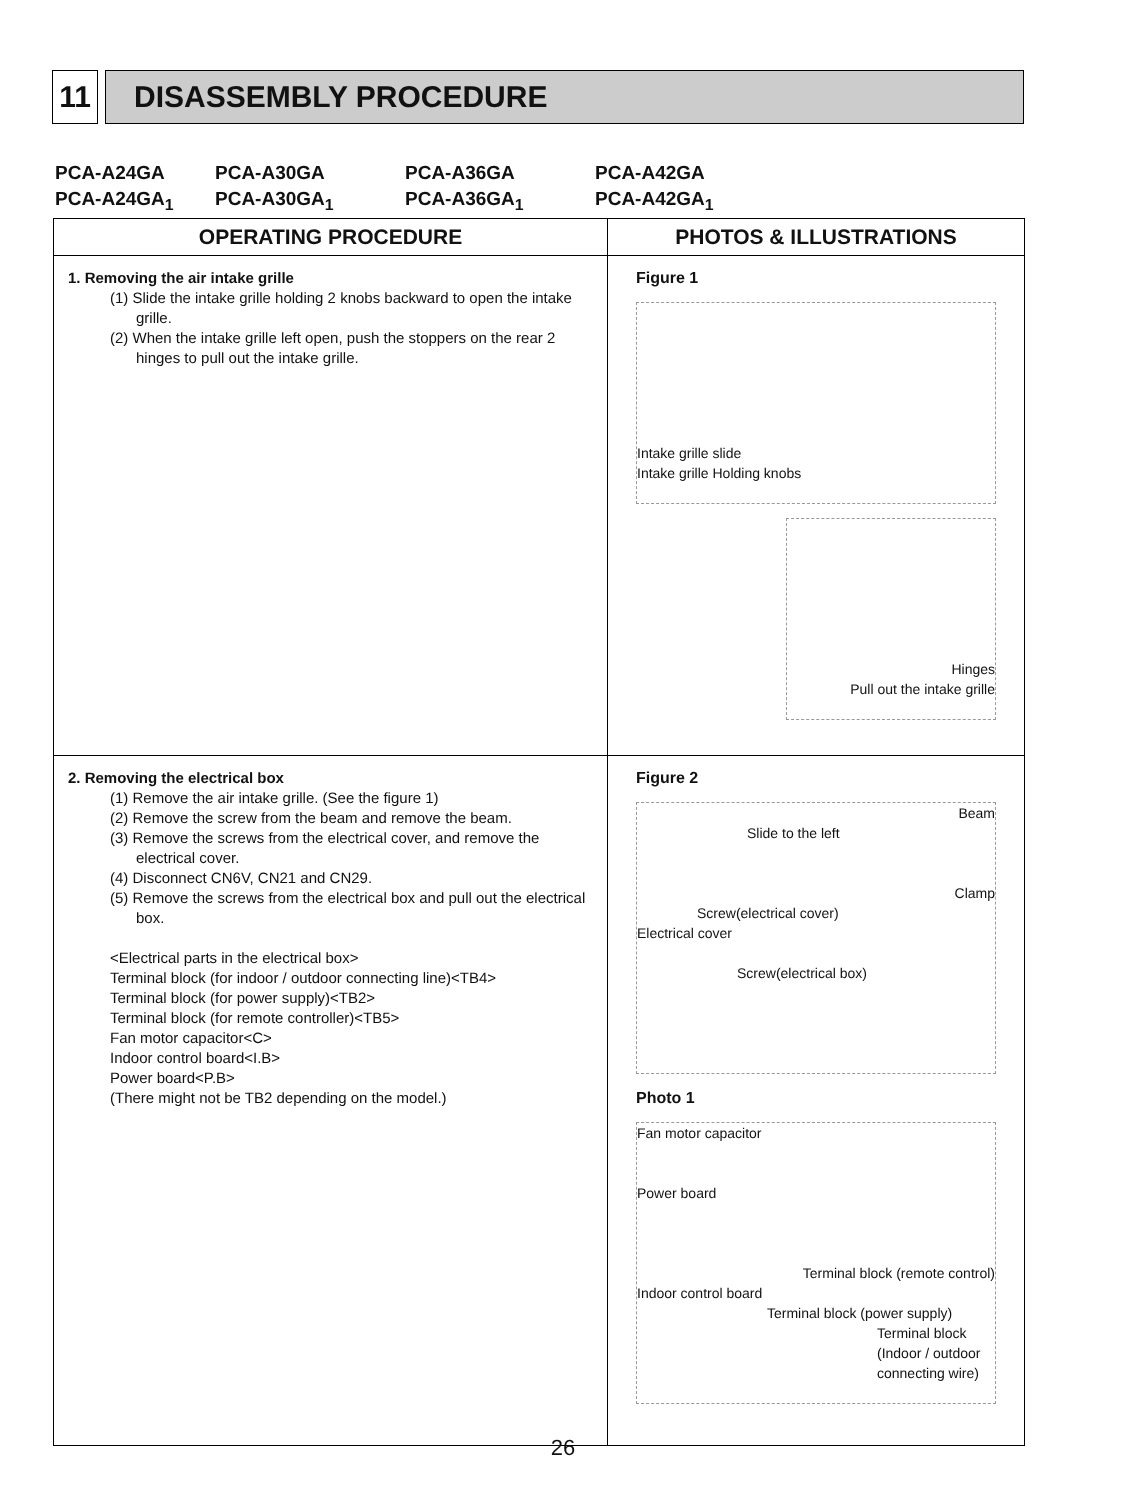11 DISASSEMBLY PROCEDURE
PCA-A24GA PCA-A30GA PCA-A36GA PCA-A42GA
PCA-A24GA<sub>1</sub> PCA-A30GA<sub>1</sub> PCA-A36GA<sub>1</sub> PCA-A42GA<sub>1</sub>
| OPERATING PROCEDURE | PHOTOS & ILLUSTRATIONS |
| --- | --- |
| 1. Removing the air intake grille (1) Slide the intake grille holding 2 knobs backward to open the intake grille. (2) When the intake grille left open, push the stoppers on the rear 2 hinges to pull out the intake grille. | Figure 1 Intake grille slide Intake grille Holding knobs Hinges Pull out the intake grille |
| 2. Removing the electrical box (1) Remove the air intake grille. (See the figure 1) (2) Remove the screw from the beam and remove the beam. (3) Remove the screws from the electrical cover, and remove the electrical cover. (4) Disconnect CN6V, CN21 and CN29. (5) Remove the screws from the electrical box and pull out the electrical box. <Electrical parts in the electrical box> Terminal block (for indoor / outdoor connecting line)<TB4> Terminal block (for power supply)<TB2> Terminal block (for remote controller)<TB5> Fan motor capacitor<C> Indoor control board<I.B> Power board<P.B> (There might not be TB2 depending on the model.) | Figure 2 Beam Slide to the left Clamp Screw(electrical cover) Electrical cover Screw(electrical box) Photo 1 Fan motor capacitor Power board Terminal block (remote control) Indoor control board Terminal block (power supply) Terminal block (Indoor / outdoor connecting wire) |
26